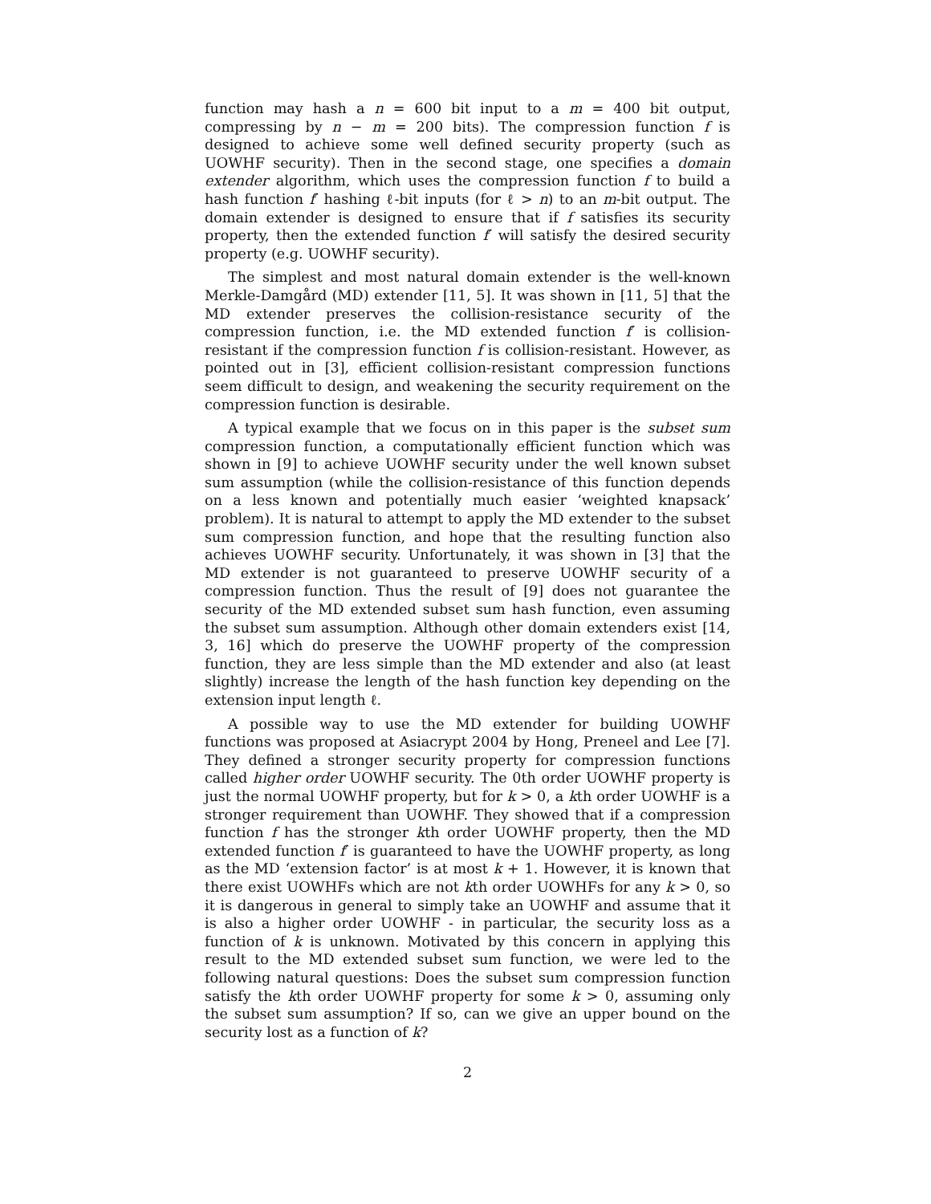function may hash a n = 600 bit input to a m = 400 bit output, compressing by n − m = 200 bits). The compression function f is designed to achieve some well defined security property (such as UOWHF security). Then in the second stage, one specifies a domain extender algorithm, which uses the compression function f to build a hash function f′ hashing ℓ-bit inputs (for ℓ > n) to an m-bit output. The domain extender is designed to ensure that if f satisfies its security property, then the extended function f′ will satisfy the desired security property (e.g. UOWHF security).
The simplest and most natural domain extender is the well-known Merkle-Damgård (MD) extender [11, 5]. It was shown in [11, 5] that the MD extender preserves the collision-resistance security of the compression function, i.e. the MD extended function f′ is collision-resistant if the compression function f is collision-resistant. However, as pointed out in [3], efficient collision-resistant compression functions seem difficult to design, and weakening the security requirement on the compression function is desirable.
A typical example that we focus on in this paper is the subset sum compression function, a computationally efficient function which was shown in [9] to achieve UOWHF security under the well known subset sum assumption (while the collision-resistance of this function depends on a less known and potentially much easier ‘weighted knapsack’ problem). It is natural to attempt to apply the MD extender to the subset sum compression function, and hope that the resulting function also achieves UOWHF security. Unfortunately, it was shown in [3] that the MD extender is not guaranteed to preserve UOWHF security of a compression function. Thus the result of [9] does not guarantee the security of the MD extended subset sum hash function, even assuming the subset sum assumption. Although other domain extenders exist [14, 3, 16] which do preserve the UOWHF property of the compression function, they are less simple than the MD extender and also (at least slightly) increase the length of the hash function key depending on the extension input length ℓ.
A possible way to use the MD extender for building UOWHF functions was proposed at Asiacrypt 2004 by Hong, Preneel and Lee [7]. They defined a stronger security property for compression functions called higher order UOWHF security. The 0th order UOWHF property is just the normal UOWHF property, but for k > 0, a kth order UOWHF is a stronger requirement than UOWHF. They showed that if a compression function f has the stronger kth order UOWHF property, then the MD extended function f′ is guaranteed to have the UOWHF property, as long as the MD ‘extension factor’ is at most k + 1. However, it is known that there exist UOWHFs which are not kth order UOWHFs for any k > 0, so it is dangerous in general to simply take an UOWHF and assume that it is also a higher order UOWHF - in particular, the security loss as a function of k is unknown. Motivated by this concern in applying this result to the MD extended subset sum function, we were led to the following natural questions: Does the subset sum compression function satisfy the kth order UOWHF property for some k > 0, assuming only the subset sum assumption? If so, can we give an upper bound on the security lost as a function of k?
2